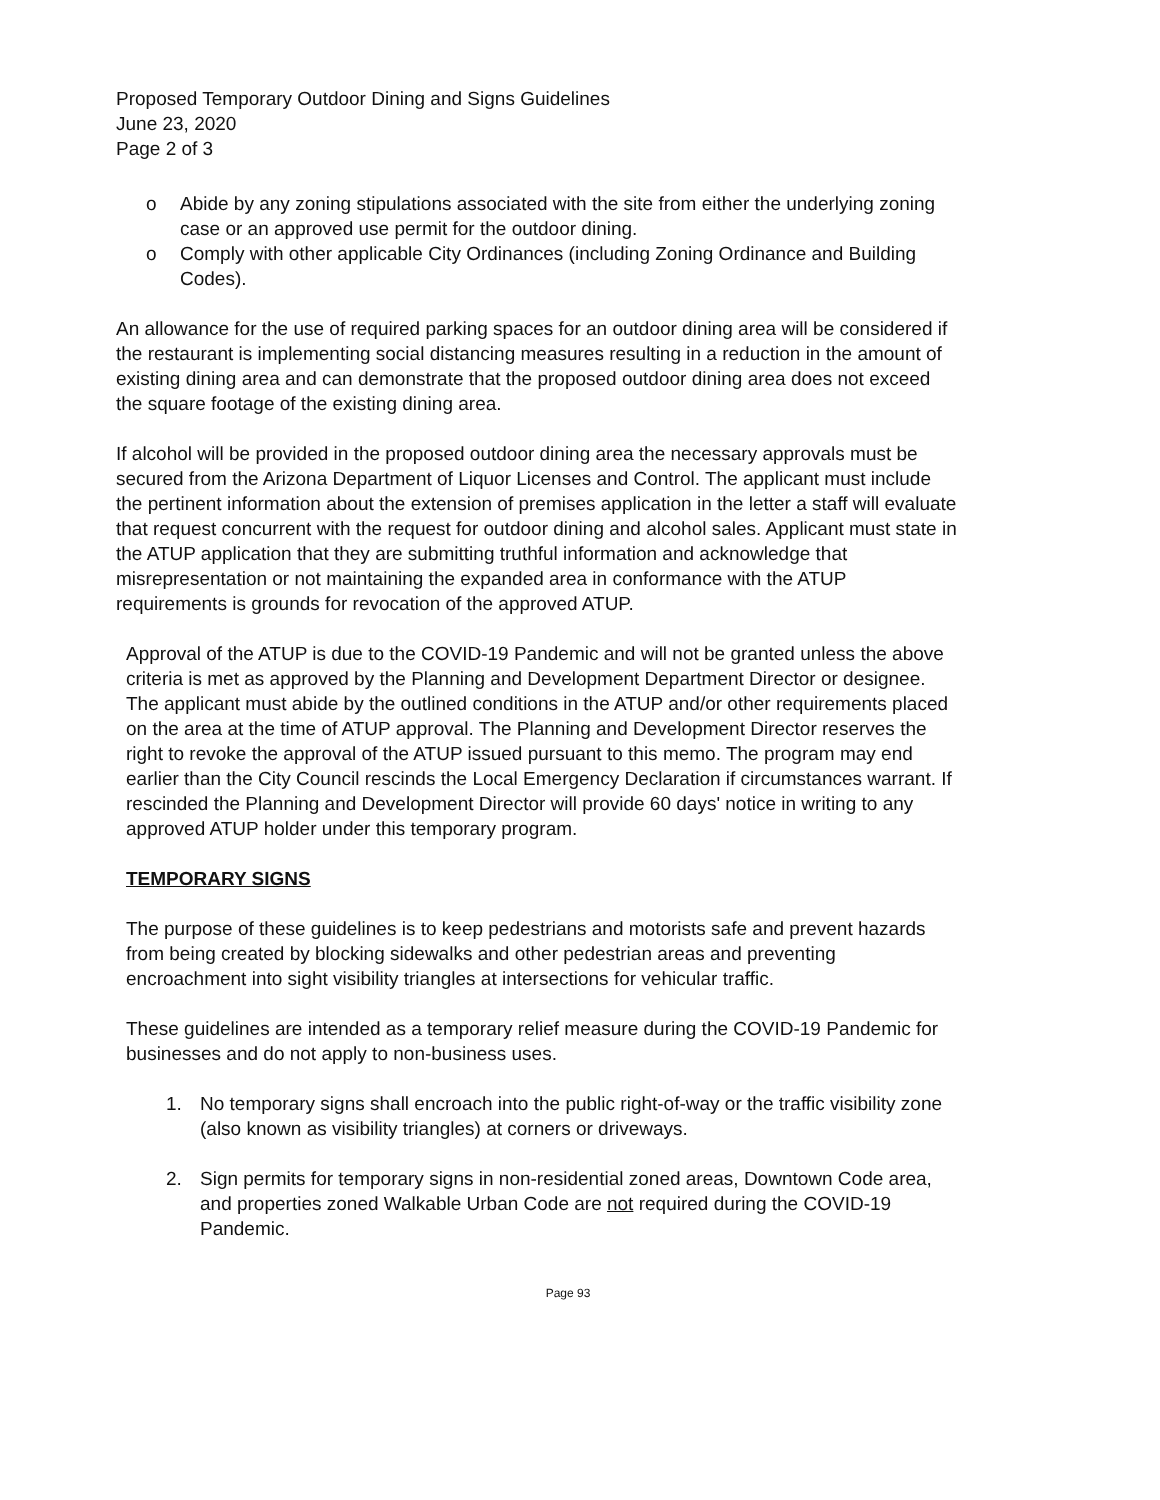Proposed Temporary Outdoor Dining and Signs Guidelines
June 23, 2020
Page 2 of 3
o Abide by any zoning stipulations associated with the site from either the underlying zoning case or an approved use permit for the outdoor dining.
o Comply with other applicable City Ordinances (including Zoning Ordinance and Building Codes).
An allowance for the use of required parking spaces for an outdoor dining area will be considered if the restaurant is implementing social distancing measures resulting in a reduction in the amount of existing dining area and can demonstrate that the proposed outdoor dining area does not exceed the square footage of the existing dining area.
If alcohol will be provided in the proposed outdoor dining area the necessary approvals must be secured from the Arizona Department of Liquor Licenses and Control. The applicant must include the pertinent information about the extension of premises application in the letter a staff will evaluate that request concurrent with the request for outdoor dining and alcohol sales. Applicant must state in the ATUP application that they are submitting truthful information and acknowledge that misrepresentation or not maintaining the expanded area in conformance with the ATUP requirements is grounds for revocation of the approved ATUP.
Approval of the ATUP is due to the COVID-19 Pandemic and will not be granted unless the above criteria is met as approved by the Planning and Development Department Director or designee. The applicant must abide by the outlined conditions in the ATUP and/or other requirements placed on the area at the time of ATUP approval. The Planning and Development Director reserves the right to revoke the approval of the ATUP issued pursuant to this memo. The program may end earlier than the City Council rescinds the Local Emergency Declaration if circumstances warrant. If rescinded the Planning and Development Director will provide 60 days' notice in writing to any approved ATUP holder under this temporary program.
TEMPORARY SIGNS
The purpose of these guidelines is to keep pedestrians and motorists safe and prevent hazards from being created by blocking sidewalks and other pedestrian areas and preventing encroachment into sight visibility triangles at intersections for vehicular traffic.
These guidelines are intended as a temporary relief measure during the COVID-19 Pandemic for businesses and do not apply to non-business uses.
1. No temporary signs shall encroach into the public right-of-way or the traffic visibility zone (also known as visibility triangles) at corners or driveways.
2. Sign permits for temporary signs in non-residential zoned areas, Downtown Code area, and properties zoned Walkable Urban Code are not required during the COVID-19 Pandemic.
Page 93